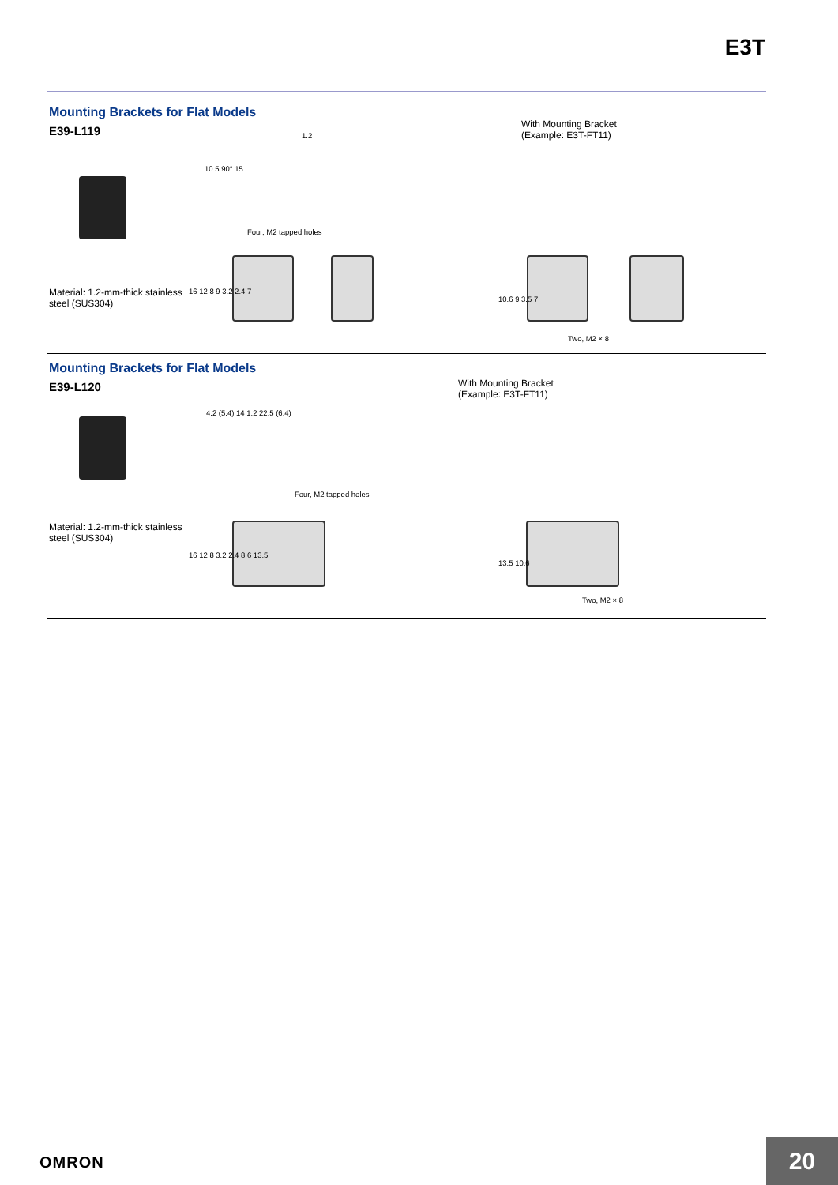E3T
Mounting Brackets for Flat Models
E39-L119
Material: 1.2-mm-thick stainless
steel (SUS304)
With Mounting Bracket
(Example: E3T-FT11)
1.2
10.5 90° 15
Four, M2 tapped holes
16 12 8 9 3.2 2.4 7
10.6 9 3.5 7
Two, M2 × 8
Mounting Brackets for Flat Models
E39-L120
Material: 1.2-mm-thick stainless
steel (SUS304)
With Mounting Bracket
(Example: E3T-FT11)
4.2 (5.4) 14 1.2 22.5 (6.4)
Four, M2 tapped holes
16 12 8 3.2 2.4 8 6 13.5
13.5 10.6
Two, M2 × 8
OMRON 20